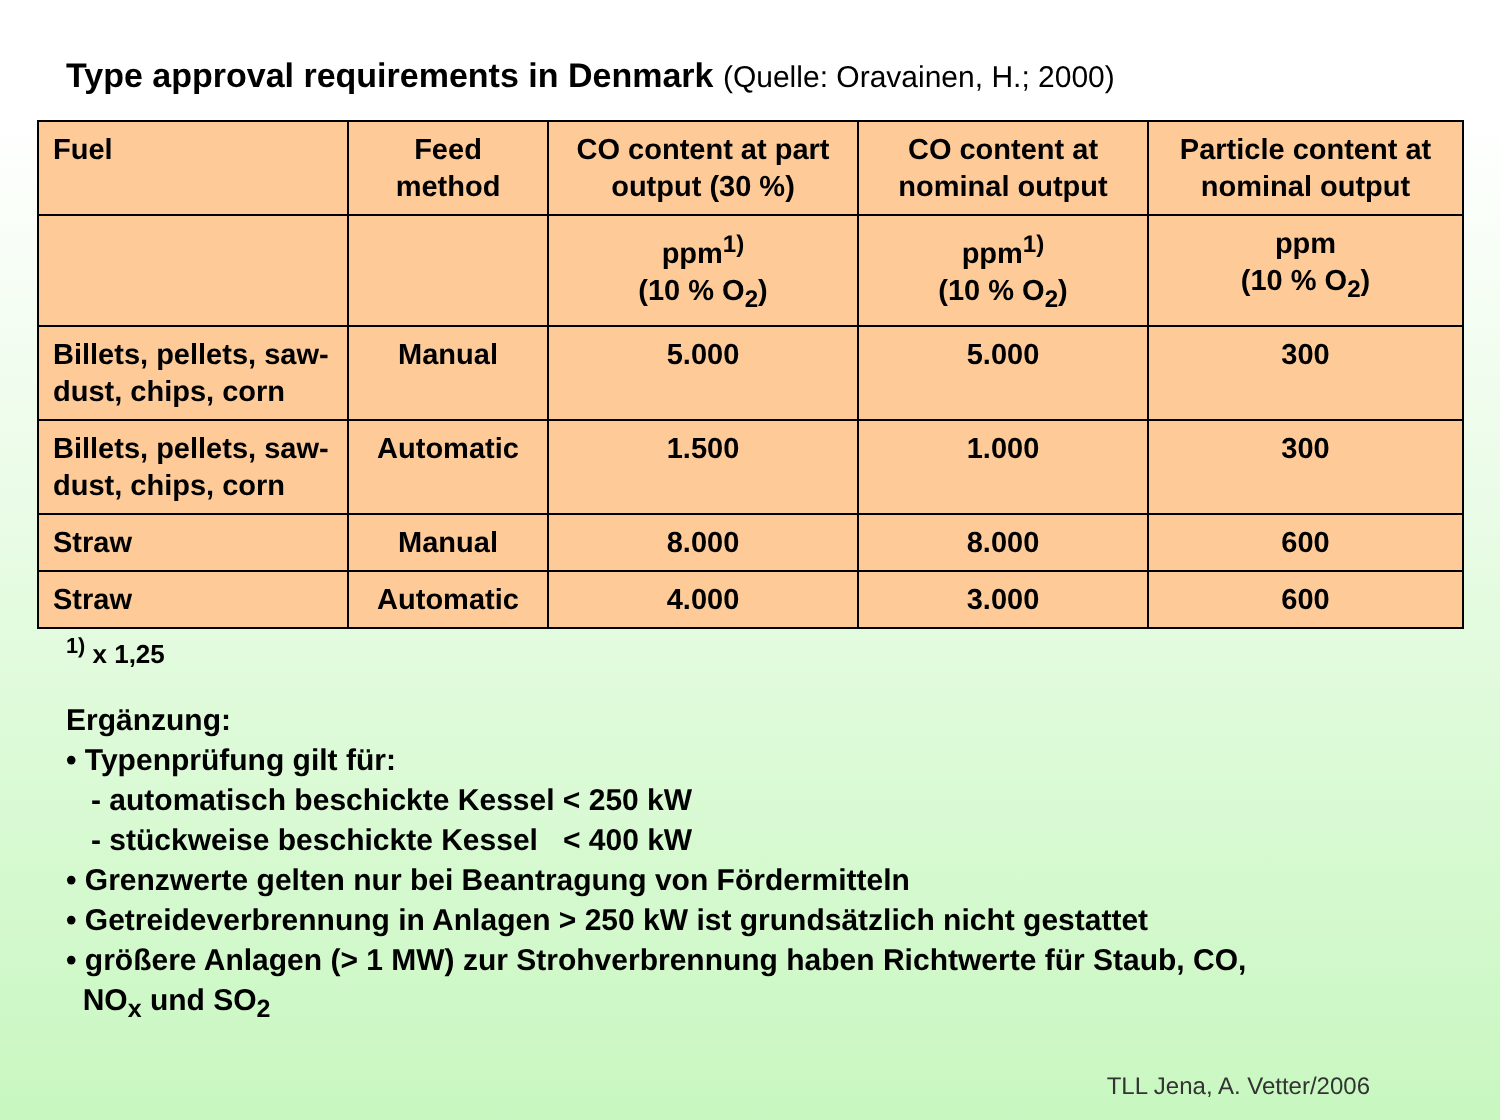Type approval requirements in Denmark (Quelle: Oravainen, H.; 2000)
| Fuel | Feed method | CO content at part output (30 %) | CO content at nominal output | Particle content at nominal output |
| | | ppm<sup>1)</sup> (10 % O<sub>2</sub>) | ppm<sup>1)</sup> (10 % O<sub>2</sub>) | ppm (10 % O<sub>2</sub>) |
| Billets, pellets, saw-dust, chips, corn | Manual | 5.000 | 5.000 | 300 |
| Billets, pellets, saw-dust, chips, corn | Automatic | 1.500 | 1.000 | 300 |
| Straw | Manual | 8.000 | 8.000 | 600 |
| Straw | Automatic | 4.000 | 3.000 | 600 |
<sup>1)</sup> x 1,25
Ergänzung:
• Typenprüfung gilt für:
- automatisch beschickte Kessel < 250 kW
- stückweise beschickte Kessel < 400 kW
• Grenzwerte gelten nur bei Beantragung von Fördermitteln
• Getreideverbrennung in Anlagen > 250 kW ist grundsätzlich nicht gestattet
• größere Anlagen (> 1 MW) zur Strohverbrennung haben Richtwerte für Staub, CO,
NO<sub>x</sub> und SO<sub>2</sub>
TLL Jena, A. Vetter/2006